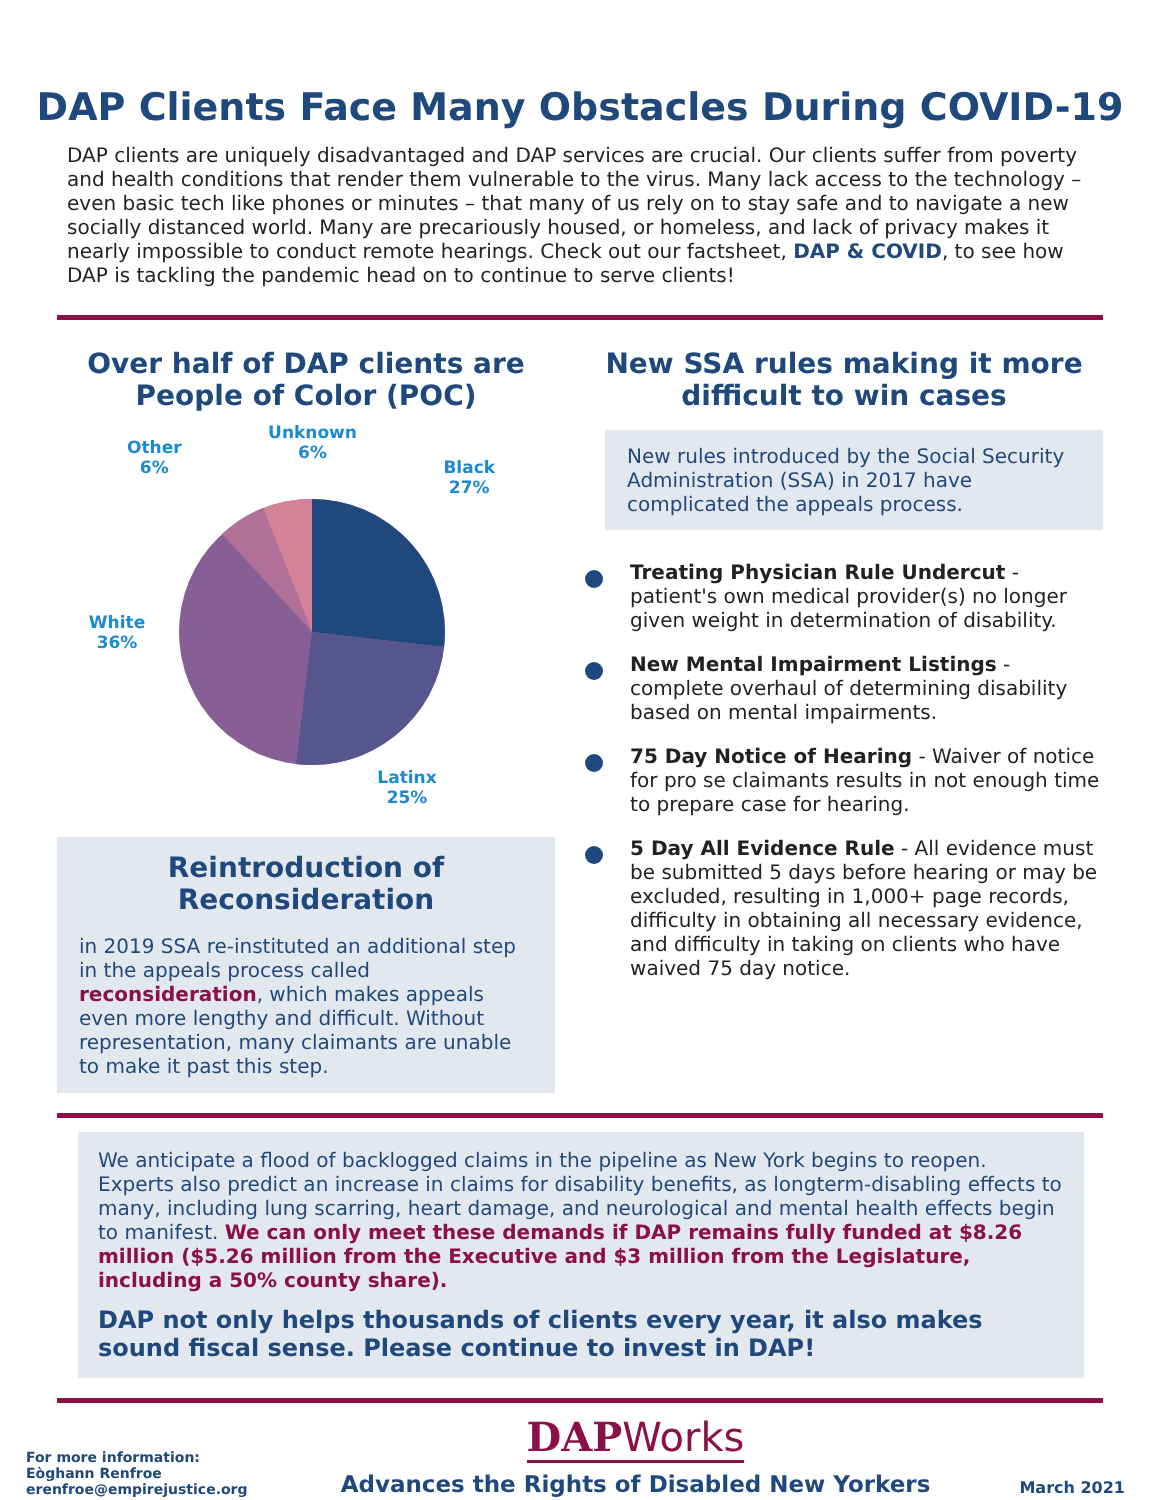DAP Clients Face Many Obstacles During COVID-19
DAP clients are uniquely disadvantaged and DAP services are crucial. Our clients suffer from poverty and health conditions that render them vulnerable to the virus. Many lack access to the technology – even basic tech like phones or minutes – that many of us rely on to stay safe and to navigate a new socially distanced world. Many are precariously housed, or homeless, and lack of privacy makes it nearly impossible to conduct remote hearings. Check out our factsheet, DAP & COVID, to see how DAP is tackling the pandemic head on to continue to serve clients!
Over half of DAP clients are People of Color (POC)
Other
6%
Unknown
6%
Black
27%
White
36%
Latinx
25%
Reintroduction of Reconsideration
in 2019 SSA re-instituted an additional step in the appeals process called reconsideration, which makes appeals even more lengthy and difficult. Without representation, many claimants are unable to make it past this step.
New SSA rules making it more difficult to win cases
New rules introduced by the Social Security Administration (SSA) in 2017 have complicated the appeals process.
Treating Physician Rule Undercut - patient's own medical provider(s) no longer given weight in determination of disability.
New Mental Impairment Listings - complete overhaul of determining disability based on mental impairments.
75 Day Notice of Hearing - Waiver of notice for pro se claimants results in not enough time to prepare case for hearing.
5 Day All Evidence Rule - All evidence must be submitted 5 days before hearing or may be excluded, resulting in 1,000+ page records, difficulty in obtaining all necessary evidence, and difficulty in taking on clients who have waived 75 day notice.
We anticipate a flood of backlogged claims in the pipeline as New York begins to reopen. Experts also predict an increase in claims for disability benefits, as longterm-disabling effects to many, including lung scarring, heart damage, and neurological and mental health effects begin to manifest. We can only meet these demands if DAP remains fully funded at $8.26 million ($5.26 million from the Executive and $3 million from the Legislature, including a 50% county share).
DAP not only helps thousands of clients every year, it also makes sound fiscal sense. Please continue to invest in DAP!
For more information:
Eòghann Renfroe
erenfroe@empirejustice.org
DAPWorks
Advances the Rights of Disabled New Yorkers
March 2021